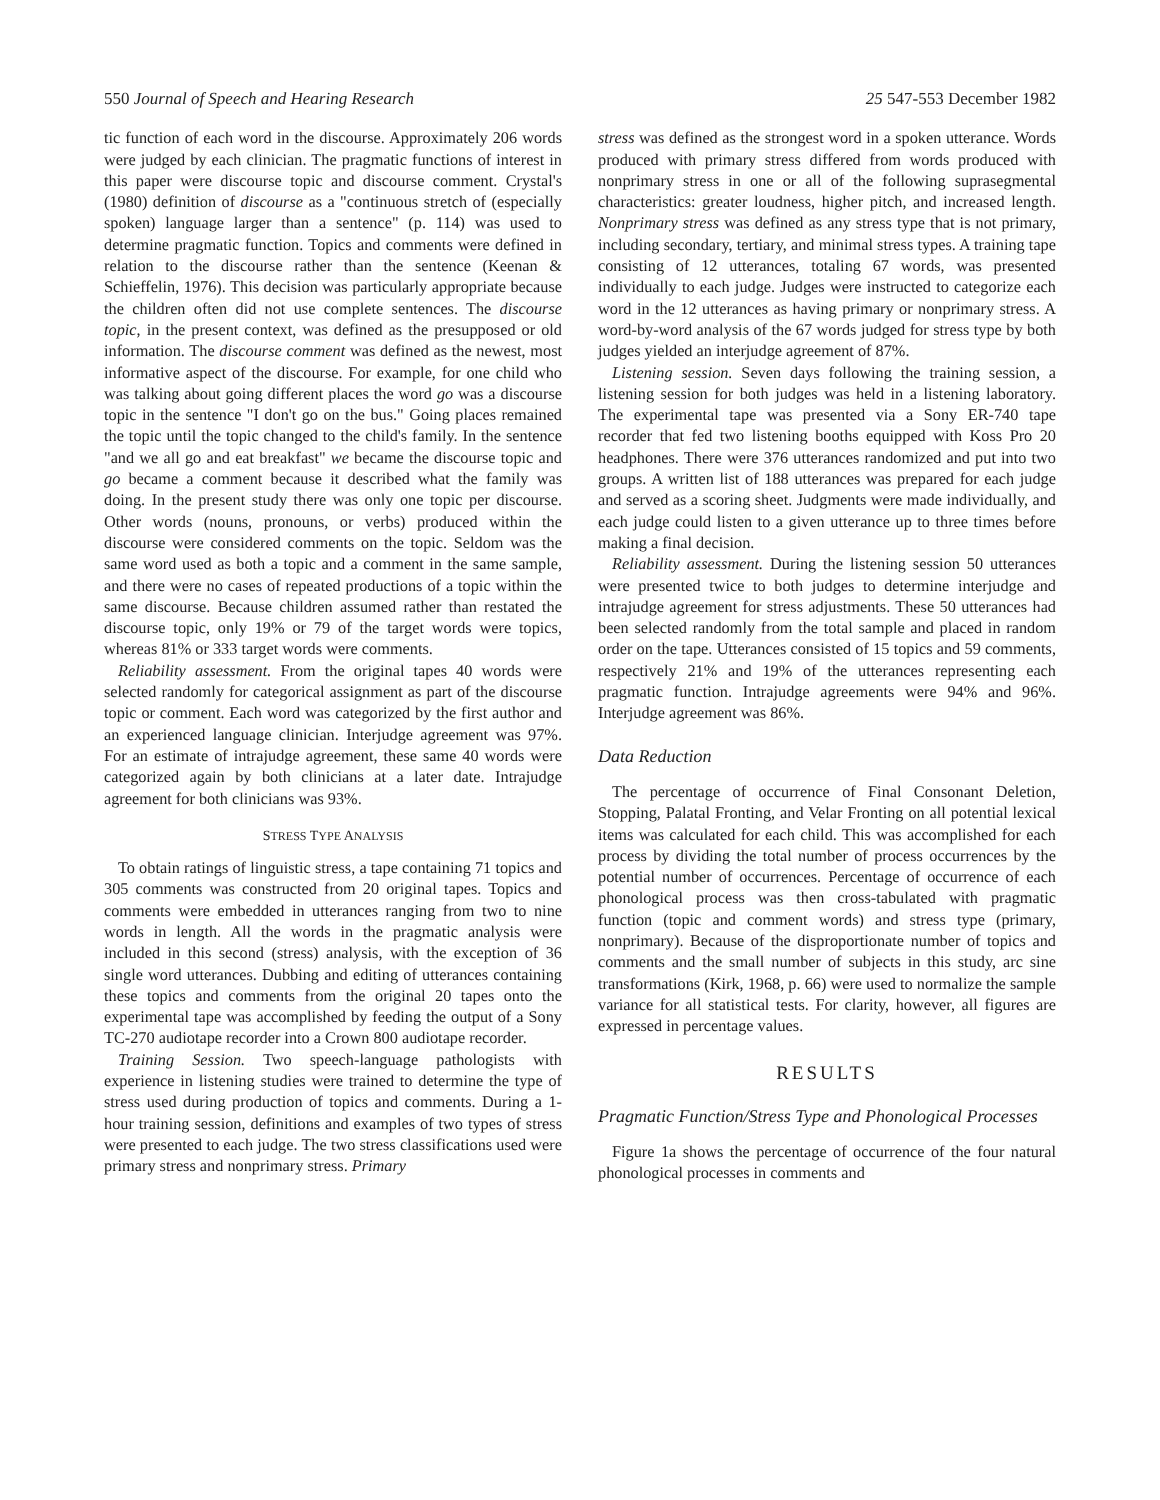550 Journal of Speech and Hearing Research 25 547-553 December 1982
tic function of each word in the discourse. Approximately 206 words were judged by each clinician. The pragmatic functions of interest in this paper were discourse topic and discourse comment. Crystal's (1980) definition of discourse as a "continuous stretch of (especially spoken) language larger than a sentence" (p. 114) was used to determine pragmatic function. Topics and comments were defined in relation to the discourse rather than the sentence (Keenan & Schieffelin, 1976). This decision was particularly appropriate because the children often did not use complete sentences. The discourse topic, in the present context, was defined as the presupposed or old information. The discourse comment was defined as the newest, most informative aspect of the discourse. For example, for one child who was talking about going different places the word go was a discourse topic in the sentence "I don't go on the bus." Going places remained the topic until the topic changed to the child's family. In the sentence "and we all go and eat breakfast" we became the discourse topic and go became a comment because it described what the family was doing. In the present study there was only one topic per discourse. Other words (nouns, pronouns, or verbs) produced within the discourse were considered comments on the topic. Seldom was the same word used as both a topic and a comment in the same sample, and there were no cases of repeated productions of a topic within the same discourse. Because children assumed rather than restated the discourse topic, only 19% or 79 of the target words were topics, whereas 81% or 333 target words were comments.
Reliability assessment. From the original tapes 40 words were selected randomly for categorical assignment as part of the discourse topic or comment. Each word was categorized by the first author and an experienced language clinician. Interjudge agreement was 97%. For an estimate of intrajudge agreement, these same 40 words were categorized again by both clinicians at a later date. Intrajudge agreement for both clinicians was 93%.
STRESS TYPE ANALYSIS
To obtain ratings of linguistic stress, a tape containing 71 topics and 305 comments was constructed from 20 original tapes. Topics and comments were embedded in utterances ranging from two to nine words in length. All the words in the pragmatic analysis were included in this second (stress) analysis, with the exception of 36 single word utterances. Dubbing and editing of utterances containing these topics and comments from the original 20 tapes onto the experimental tape was accomplished by feeding the output of a Sony TC-270 audiotape recorder into a Crown 800 audiotape recorder.
Training Session. Two speech-language pathologists with experience in listening studies were trained to determine the type of stress used during production of topics and comments. During a 1-hour training session, definitions and examples of two types of stress were presented to each judge. The two stress classifications used were primary stress and nonprimary stress. Primary
stress was defined as the strongest word in a spoken utterance. Words produced with primary stress differed from words produced with nonprimary stress in one or all of the following suprasegmental characteristics: greater loudness, higher pitch, and increased length. Nonprimary stress was defined as any stress type that is not primary, including secondary, tertiary, and minimal stress types. A training tape consisting of 12 utterances, totaling 67 words, was presented individually to each judge. Judges were instructed to categorize each word in the 12 utterances as having primary or nonprimary stress. A word-by-word analysis of the 67 words judged for stress type by both judges yielded an interjudge agreement of 87%.
Listening session. Seven days following the training session, a listening session for both judges was held in a listening laboratory. The experimental tape was presented via a Sony ER-740 tape recorder that fed two listening booths equipped with Koss Pro 20 headphones. There were 376 utterances randomized and put into two groups. A written list of 188 utterances was prepared for each judge and served as a scoring sheet. Judgments were made individually, and each judge could listen to a given utterance up to three times before making a final decision.
Reliability assessment. During the listening session 50 utterances were presented twice to both judges to determine interjudge and intrajudge agreement for stress adjustments. These 50 utterances had been selected randomly from the total sample and placed in random order on the tape. Utterances consisted of 15 topics and 59 comments, respectively 21% and 19% of the utterances representing each pragmatic function. Intrajudge agreements were 94% and 96%. Interjudge agreement was 86%.
Data Reduction
The percentage of occurrence of Final Consonant Deletion, Stopping, Palatal Fronting, and Velar Fronting on all potential lexical items was calculated for each child. This was accomplished for each process by dividing the total number of process occurrences by the potential number of occurrences. Percentage of occurrence of each phonological process was then cross-tabulated with pragmatic function (topic and comment words) and stress type (primary, nonprimary). Because of the disproportionate number of topics and comments and the small number of subjects in this study, arc sine transformations (Kirk, 1968, p. 66) were used to normalize the sample variance for all statistical tests. For clarity, however, all figures are expressed in percentage values.
RESULTS
Pragmatic Function/Stress Type and Phonological Processes
Figure 1a shows the percentage of occurrence of the four natural phonological processes in comments and